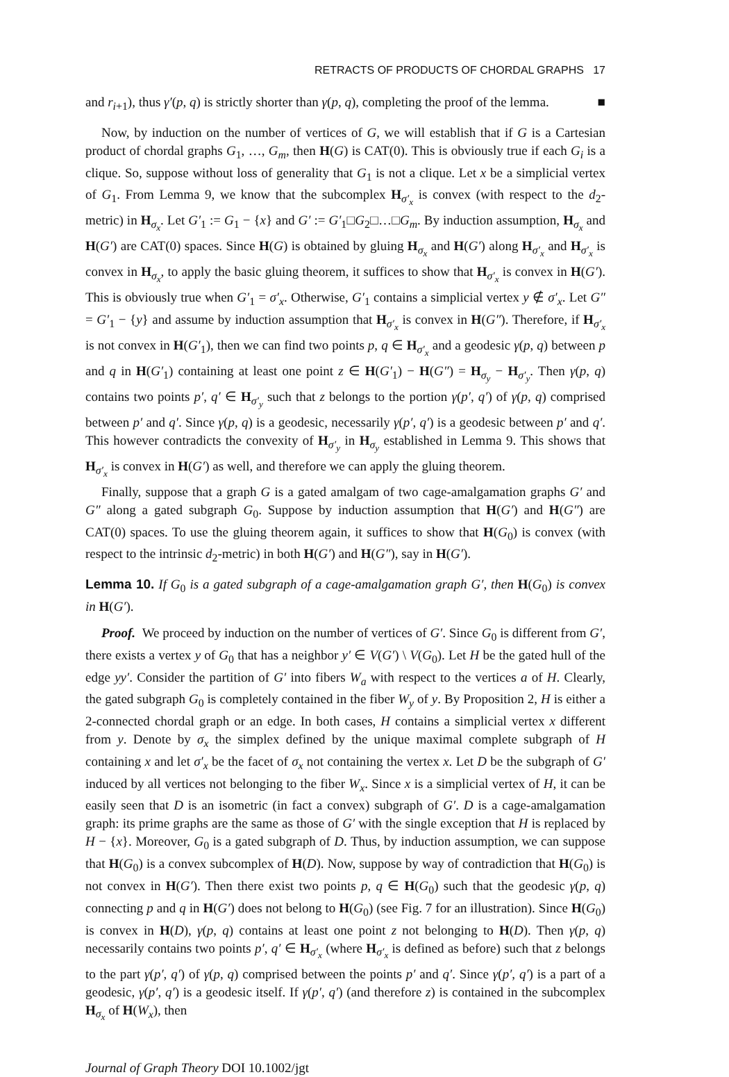RETRACTS OF PRODUCTS OF CHORDAL GRAPHS 17
and r<sub>i+1</sub>), thus γ′(p, q) is strictly shorter than γ(p, q), completing the proof of the lemma. ■
Now, by induction on the number of vertices of G, we will establish that if G is a Cartesian product of chordal graphs G<sub>1</sub>, …, G<sub>m</sub>, then H(G) is CAT(0). This is obviously true if each G<sub>i</sub> is a clique. So, suppose without loss of generality that G<sub>1</sub> is not a clique. Let x be a simplicial vertex of G<sub>1</sub>. From Lemma 9, we know that the subcomplex H<sub>σ′<sub>x</sub></sub> is convex (with respect to the d<sub>2</sub>-metric) in H<sub>σ<sub>x</sub></sub>. Let G′<sub>1</sub> := G<sub>1</sub> − {x} and G′ := G′<sub>1</sub>□G<sub>2</sub>□…□G<sub>m</sub>. By induction assumption, H<sub>σ<sub>x</sub></sub> and H(G′) are CAT(0) spaces. Since H(G) is obtained by gluing H<sub>σ<sub>x</sub></sub> and H(G′) along H<sub>σ′<sub>x</sub></sub> and H<sub>σ′<sub>x</sub></sub> is convex in H<sub>σ<sub>x</sub></sub>, to apply the basic gluing theorem, it suffices to show that H<sub>σ′<sub>x</sub></sub> is convex in H(G′). This is obviously true when G′<sub>1</sub> = σ′<sub>x</sub>. Otherwise, G′<sub>1</sub> contains a simplicial vertex y ∉ σ′<sub>x</sub>. Let G″ = G′<sub>1</sub> − {y} and assume by induction assumption that H<sub>σ′<sub>x</sub></sub> is convex in H(G″). Therefore, if H<sub>σ′<sub>x</sub></sub> is not convex in H(G′<sub>1</sub>), then we can find two points p, q ∈ H<sub>σ′<sub>x</sub></sub> and a geodesic γ(p, q) between p and q in H(G′<sub>1</sub>) containing at least one point z ∈ H(G′<sub>1</sub>) − H(G″) = H<sub>σ<sub>y</sub></sub> − H<sub>σ′<sub>y</sub></sub>. Then γ(p, q) contains two points p′, q′ ∈ H<sub>σ′<sub>y</sub></sub> such that z belongs to the portion γ(p′, q′) of γ(p, q) comprised between p′ and q′. Since γ(p, q) is a geodesic, necessarily γ(p′, q′) is a geodesic between p′ and q′. This however contradicts the convexity of H<sub>σ′<sub>y</sub></sub> in H<sub>σ<sub>y</sub></sub> established in Lemma 9. This shows that H<sub>σ′<sub>x</sub></sub> is convex in H(G′) as well, and therefore we can apply the gluing theorem.
Finally, suppose that a graph G is a gated amalgam of two cage-amalgamation graphs G′ and G″ along a gated subgraph G<sub>0</sub>. Suppose by induction assumption that H(G′) and H(G″) are CAT(0) spaces. To use the gluing theorem again, it suffices to show that H(G<sub>0</sub>) is convex (with respect to the intrinsic d<sub>2</sub>-metric) in both H(G′) and H(G″), say in H(G′).
Lemma 10. If G<sub>0</sub> is a gated subgraph of a cage-amalgamation graph G′, then H(G<sub>0</sub>) is convex in H(G′).
Proof. We proceed by induction on the number of vertices of G′. Since G<sub>0</sub> is different from G′, there exists a vertex y of G<sub>0</sub> that has a neighbor y′ ∈ V(G′) \ V(G<sub>0</sub>). Let H be the gated hull of the edge yy′. Consider the partition of G′ into fibers W<sub>a</sub> with respect to the vertices a of H. Clearly, the gated subgraph G<sub>0</sub> is completely contained in the fiber W<sub>y</sub> of y. By Proposition 2, H is either a 2-connected chordal graph or an edge. In both cases, H contains a simplicial vertex x different from y. Denote by σ<sub>x</sub> the simplex defined by the unique maximal complete subgraph of H containing x and let σ′<sub>x</sub> be the facet of σ<sub>x</sub> not containing the vertex x. Let D be the subgraph of G′ induced by all vertices not belonging to the fiber W<sub>x</sub>. Since x is a simplicial vertex of H, it can be easily seen that D is an isometric (in fact a convex) subgraph of G′. D is a cage-amalgamation graph: its prime graphs are the same as those of G′ with the single exception that H is replaced by H − {x}. Moreover, G<sub>0</sub> is a gated subgraph of D. Thus, by induction assumption, we can suppose that H(G<sub>0</sub>) is a convex subcomplex of H(D). Now, suppose by way of contradiction that H(G<sub>0</sub>) is not convex in H(G′). Then there exist two points p, q ∈ H(G<sub>0</sub>) such that the geodesic γ(p, q) connecting p and q in H(G′) does not belong to H(G<sub>0</sub>) (see Fig. 7 for an illustration). Since H(G<sub>0</sub>) is convex in H(D), γ(p, q) contains at least one point z not belonging to H(D). Then γ(p, q) necessarily contains two points p′, q′ ∈ H<sub>σ′<sub>x</sub></sub> (where H<sub>σ′<sub>x</sub></sub> is defined as before) such that z belongs to the part γ(p′, q′) of γ(p, q) comprised between the points p′ and q′. Since γ(p′, q′) is a part of a geodesic, γ(p′, q′) is a geodesic itself. If γ(p′, q′) (and therefore z) is contained in the subcomplex H<sub>σ<sub>x</sub></sub> of H(W<sub>x</sub>), then
Journal of Graph Theory DOI 10.1002/jgt